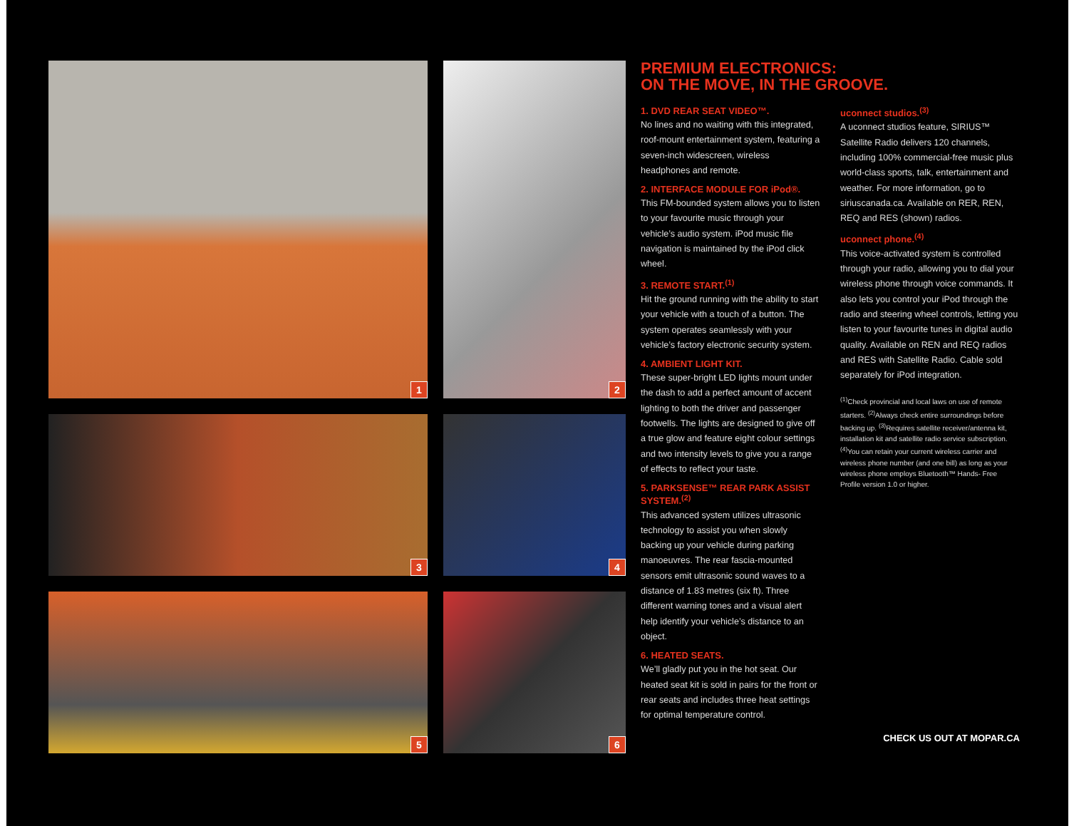1
2
3
4
5
6
PREMIUM ELECTRONICS:
ON THE MOVE, IN THE GROOVE.
1. DVD REAR SEAT VIDEO™.
No lines and no waiting with this integrated, roof-mount entertainment system, featuring a seven-inch widescreen, wireless headphones and remote.
2. INTERFACE MODULE FOR iPod®.
This FM-bounded system allows you to listen to your favourite music through your vehicle’s audio system. iPod music file navigation is maintained by the iPod click wheel.
3. REMOTE START.<sup>(1)</sup>
Hit the ground running with the ability to start your vehicle with a touch of a button. The system operates seamlessly with your vehicle’s factory electronic security system.
4. AMBIENT LIGHT KIT.
These super-bright LED lights mount under the dash to add a perfect amount of accent lighting to both the driver and passenger footwells. The lights are designed to give off a true glow and feature eight colour settings and two intensity levels to give you a range of effects to reflect your taste.
5. PARKSENSE™ REAR PARK ASSIST SYSTEM.<sup>(2)</sup>
This advanced system utilizes ultrasonic technology to assist you when slowly backing up your vehicle during parking manoeuvres. The rear fascia-mounted sensors emit ultrasonic sound waves to a distance of 1.83 metres (six ft). Three different warning tones and a visual alert help identify your vehicle’s distance to an object.
6. HEATED SEATS.
We’ll gladly put you in the hot seat. Our heated seat kit is sold in pairs for the front or rear seats and includes three heat settings for optimal temperature control.
uconnect studios.<sup>(3)</sup>
A uconnect studios feature, SIRIUS™ Satellite Radio delivers 120 channels, including 100% commercial-free music plus world-class sports, talk, entertainment and weather. For more information, go to siriuscanada.ca. Available on RER, REN, REQ and RES (shown) radios.
uconnect phone.<sup>(4)</sup>
This voice-activated system is controlled through your radio, allowing you to dial your wireless phone through voice commands. It also lets you control your iPod through the radio and steering wheel controls, letting you listen to your favourite tunes in digital audio quality. Available on REN and REQ radios and RES with Satellite Radio. Cable sold separately for iPod integration.
<sup>(1)</sup> Check provincial and local laws on use of remote starters. <sup>(2)</sup>Always check entire surroundings before backing up. <sup>(3)</sup>Requires satellite receiver/antenna kit, installation kit and satellite radio service subscription. <sup>(4)</sup>You can retain your current wireless carrier and wireless phone number (and one bill) as long as your wireless phone employs Bluetooth™ Hands- Free Profile version 1.0 or higher.
CHECK US OUT AT MOPAR.CA